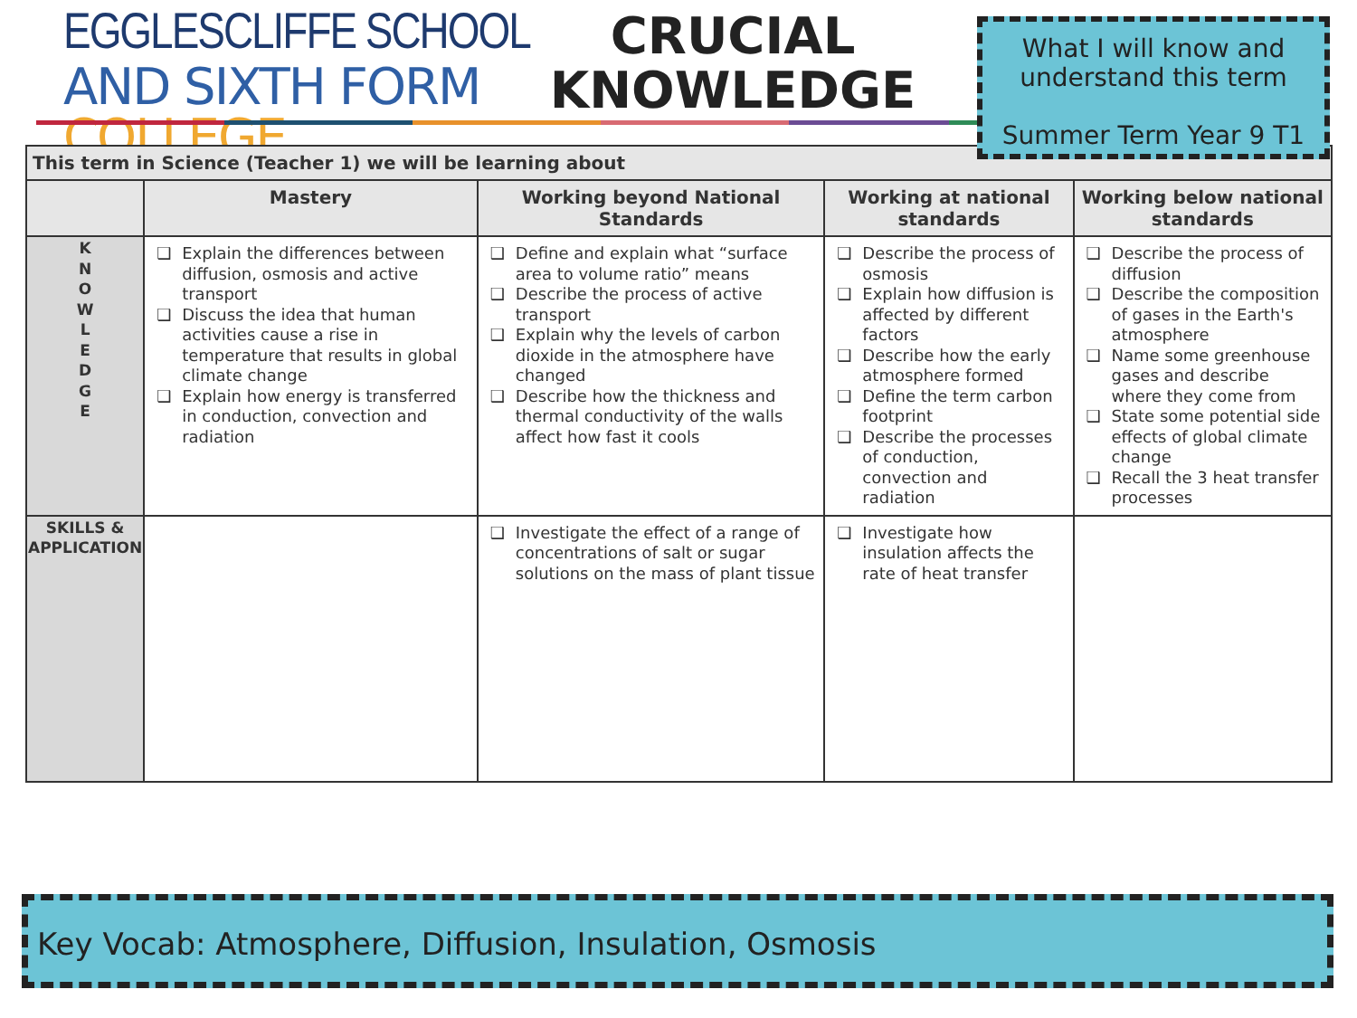EGGLESCLIFFE SCHOOL
AND SIXTH FORM COLLEGE
CRUCIAL
KNOWLEDGE
| This term in Science (Teacher 1) we will be learning about | | | | |
| --- | --- | --- | --- | --- |
| | Mastery | Working beyond National Standards | Working at national standards | Working below national standards |
| K N O W L E D G E | Explain the differences between diffusion, osmosis and active transport Discuss the idea that human activities cause a rise in temperature that results in global climate change Explain how energy is transferred in conduction, convection and radiation | Define and explain what “surface area to volume ratio” means Describe the process of active transport Explain why the levels of carbon dioxide in the atmosphere have changed Describe how the thickness and thermal conductivity of the walls affect how fast it cools | Describe the process of osmosis Explain how diffusion is affected by different factors Describe how the early atmosphere formed Define the term carbon footprint Describe the processes of conduction, convection and radiation | Describe the process of diffusion Describe the composition of gases in the Earth's atmosphere Name some greenhouse gases and describe where they come from State some potential side effects of global climate change Recall the 3 heat transfer processes |
| SKILLS & APPLICATION | | Investigate the effect of a range of concentrations of salt or sugar solutions on the mass of plant tissue | Investigate how insulation affects the rate of heat transfer | |
What I will know and
understand this term
Summer Term Year 9 T1
Key Vocab: Atmosphere, Diffusion, Insulation, Osmosis